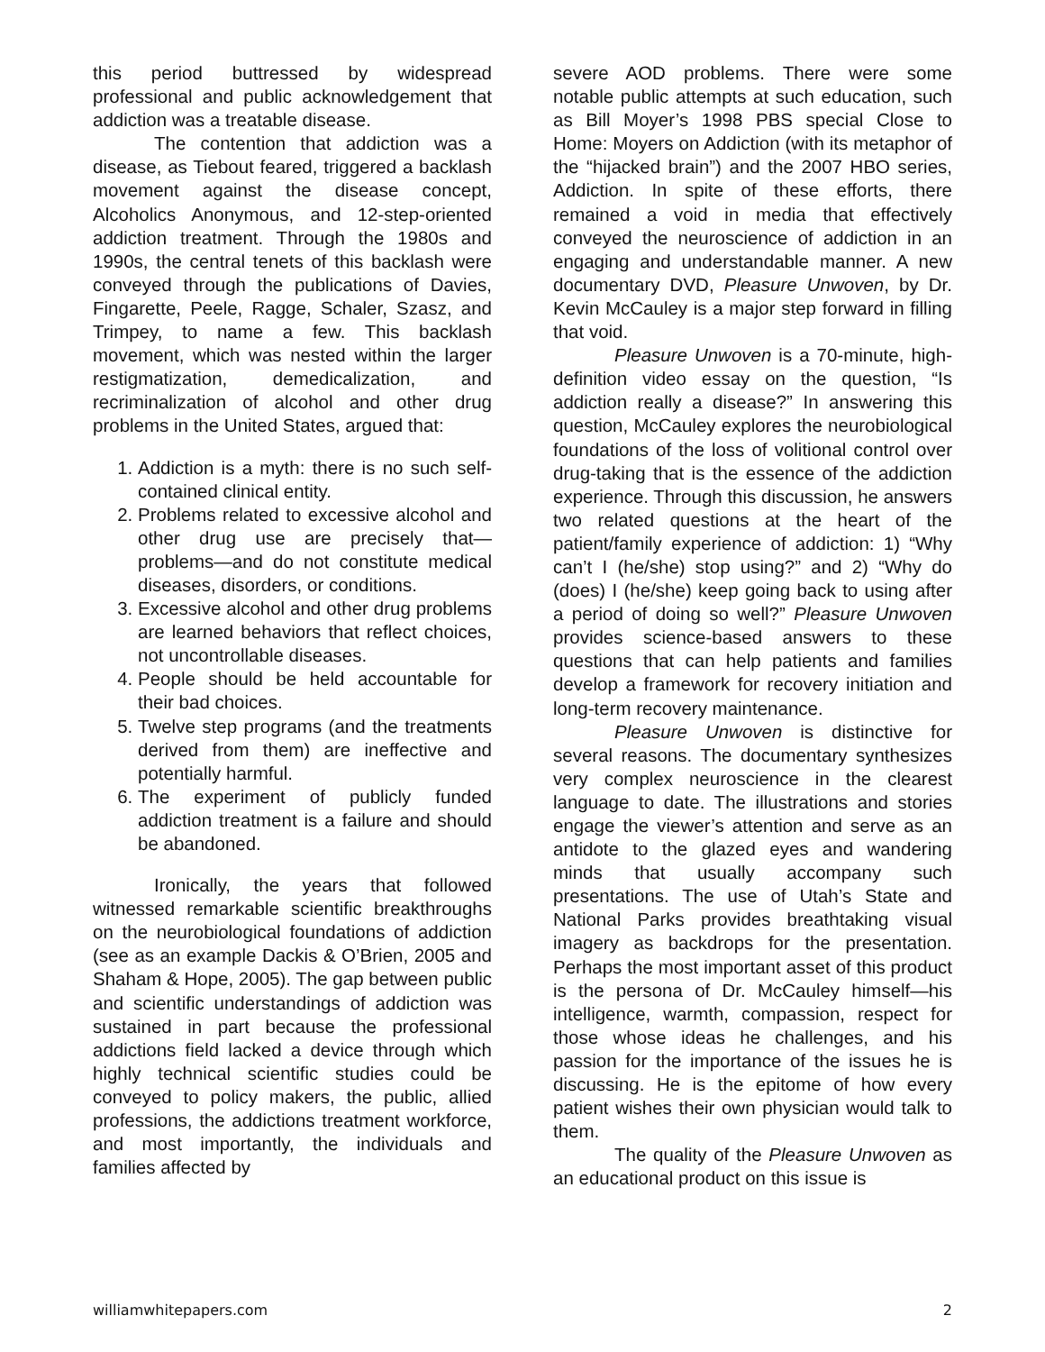this period buttressed by widespread professional and public acknowledgement that addiction was a treatable disease.
The contention that addiction was a disease, as Tiebout feared, triggered a backlash movement against the disease concept, Alcoholics Anonymous, and 12-step-oriented addiction treatment. Through the 1980s and 1990s, the central tenets of this backlash were conveyed through the publications of Davies, Fingarette, Peele, Ragge, Schaler, Szasz, and Trimpey, to name a few. This backlash movement, which was nested within the larger restigmatization, demedicalization, and recriminalization of alcohol and other drug problems in the United States, argued that:
1. Addiction is a myth: there is no such self-contained clinical entity.
2. Problems related to excessive alcohol and other drug use are precisely that—problems—and do not constitute medical diseases, disorders, or conditions.
3. Excessive alcohol and other drug problems are learned behaviors that reflect choices, not uncontrollable diseases.
4. People should be held accountable for their bad choices.
5. Twelve step programs (and the treatments derived from them) are ineffective and potentially harmful.
6. The experiment of publicly funded addiction treatment is a failure and should be abandoned.
Ironically, the years that followed witnessed remarkable scientific breakthroughs on the neurobiological foundations of addiction (see as an example Dackis & O’Brien, 2005 and Shaham & Hope, 2005). The gap between public and scientific understandings of addiction was sustained in part because the professional addictions field lacked a device through which highly technical scientific studies could be conveyed to policy makers, the public, allied professions, the addictions treatment workforce, and most importantly, the individuals and families affected by
severe AOD problems. There were some notable public attempts at such education, such as Bill Moyer’s 1998 PBS special Close to Home: Moyers on Addiction (with its metaphor of the “hijacked brain”) and the 2007 HBO series, Addiction. In spite of these efforts, there remained a void in media that effectively conveyed the neuroscience of addiction in an engaging and understandable manner. A new documentary DVD, Pleasure Unwoven, by Dr. Kevin McCauley is a major step forward in filling that void.
Pleasure Unwoven is a 70-minute, high-definition video essay on the question, “Is addiction really a disease?” In answering this question, McCauley explores the neurobiological foundations of the loss of volitional control over drug-taking that is the essence of the addiction experience. Through this discussion, he answers two related questions at the heart of the patient/family experience of addiction: 1) “Why can’t I (he/she) stop using?” and 2) “Why do (does) I (he/she) keep going back to using after a period of doing so well?” Pleasure Unwoven provides science-based answers to these questions that can help patients and families develop a framework for recovery initiation and long-term recovery maintenance.
Pleasure Unwoven is distinctive for several reasons. The documentary synthesizes very complex neuroscience in the clearest language to date. The illustrations and stories engage the viewer’s attention and serve as an antidote to the glazed eyes and wandering minds that usually accompany such presentations. The use of Utah’s State and National Parks provides breathtaking visual imagery as backdrops for the presentation. Perhaps the most important asset of this product is the persona of Dr. McCauley himself—his intelligence, warmth, compassion, respect for those whose ideas he challenges, and his passion for the importance of the issues he is discussing. He is the epitome of how every patient wishes their own physician would talk to them.
The quality of the Pleasure Unwoven as an educational product on this issue is
williamwhitepapers.com 2